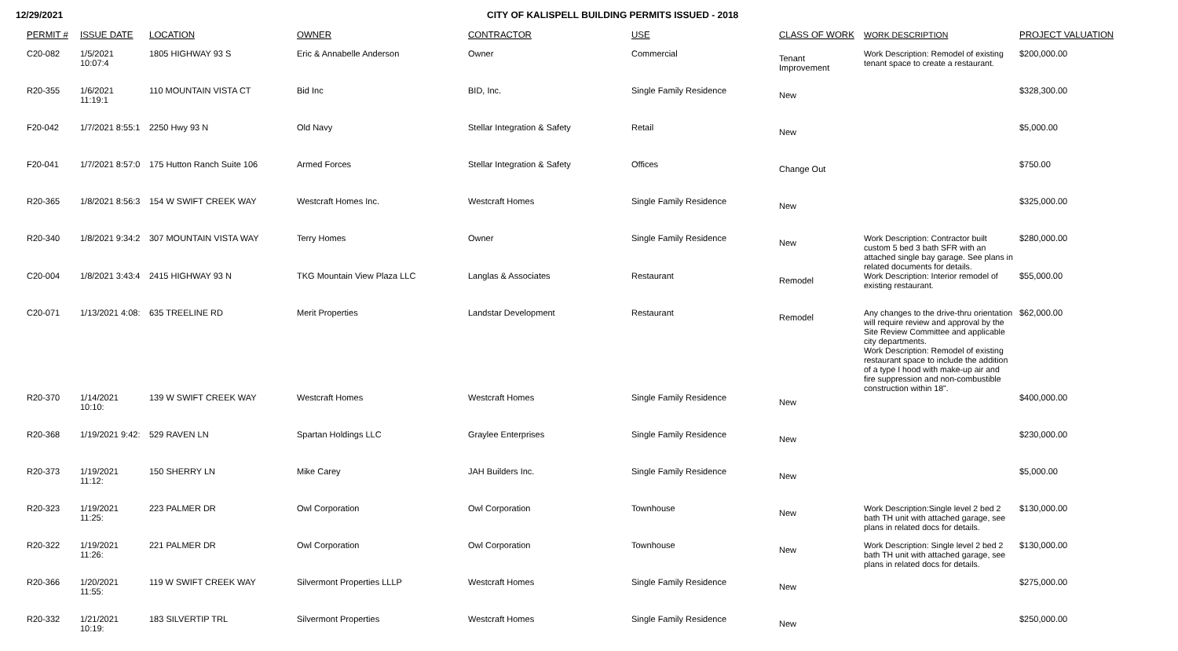12/29/2021 CITY OF KALISPELL BUILDING PERMITS ISSUED - 2018
| PERMIT # | ISSUE DATE | LOCATION | OWNER | CONTRACTOR | USE | CLASS OF WORK | WORK DESCRIPTION | PROJECT VALUATION |
| --- | --- | --- | --- | --- | --- | --- | --- | --- |
| C20-082 | 1/5/2021 10:07:4 | 1805 HIGHWAY 93 S | Eric & Annabelle Anderson | Owner | Commercial | Tenant Improvement | Work Description: Remodel of existing tenant space to create a restaurant. | $200,000.00 |
| R20-355 | 1/6/2021 11:19:1 | 110 MOUNTAIN VISTA CT | Bid Inc | BID, Inc. | Single Family Residence | New | | $328,300.00 |
| F20-042 | 1/7/2021 8:55:1 | 2250 Hwy 93 N | Old Navy | Stellar Integration & Safety | Retail | New | | $5,000.00 |
| F20-041 | 1/7/2021 8:57:0 | 175 Hutton Ranch Suite 106 | Armed Forces | Stellar Integration & Safety | Offices | Change Out | | $750.00 |
| R20-365 | 1/8/2021 8:56:3 | 154 W SWIFT CREEK WAY | Westcraft Homes Inc. | Westcraft Homes | Single Family Residence | New | | $325,000.00 |
| R20-340 | 1/8/2021 9:34:2 | 307 MOUNTAIN VISTA WAY | Terry Homes | Owner | Single Family Residence | New | Work Description: Contractor built custom 5 bed 3 bath SFR with an attached single bay garage. See plans in related documents for details. | $280,000.00 |
| C20-004 | 1/8/2021 3:43:4 | 2415 HIGHWAY 93 N | TKG Mountain View Plaza LLC | Langlas & Associates | Restaurant | Remodel | Work Description: Interior remodel of existing restaurant. | $55,000.00 |
| C20-071 | 1/13/2021 4:08: | 635 TREELINE RD | Merit Properties | Landstar Development | Restaurant | Remodel | Any changes to the drive-thru orientation will require review and approval by the Site Review Committee and applicable city departments. Work Description: Remodel of existing restaurant space to include the addition of a type I hood with make-up air and fire suppression and non-combustible construction within 18". | $62,000.00 |
| R20-370 | 1/14/2021 10:10: | 139 W SWIFT CREEK WAY | Westcraft Homes | Westcraft Homes | Single Family Residence | New | | $400,000.00 |
| R20-368 | 1/19/2021 9:42: | 529 RAVEN LN | Spartan Holdings LLC | Graylee Enterprises | Single Family Residence | New | | $230,000.00 |
| R20-373 | 1/19/2021 11:12: | 150 SHERRY LN | Mike Carey | JAH Builders Inc. | Single Family Residence | New | | $5,000.00 |
| R20-323 | 1/19/2021 11:25: | 223 PALMER DR | Owl Corporation | Owl Corporation | Townhouse | New | Work Description:Single level 2 bed 2 bath TH unit with attached garage, see plans in related docs for details. | $130,000.00 |
| R20-322 | 1/19/2021 11:26: | 221 PALMER DR | Owl Corporation | Owl Corporation | Townhouse | New | Work Description: Single level 2 bed 2 bath TH unit with attached garage, see plans in related docs for details. | $130,000.00 |
| R20-366 | 1/20/2021 11:55: | 119 W SWIFT CREEK WAY | Silvermont Properties LLLP | Westcraft Homes | Single Family Residence | New | | $275,000.00 |
| R20-332 | 1/21/2021 10:19: | 183 SILVERTIP TRL | Silvermont Properties | Westcraft Homes | Single Family Residence | New | | $250,000.00 |